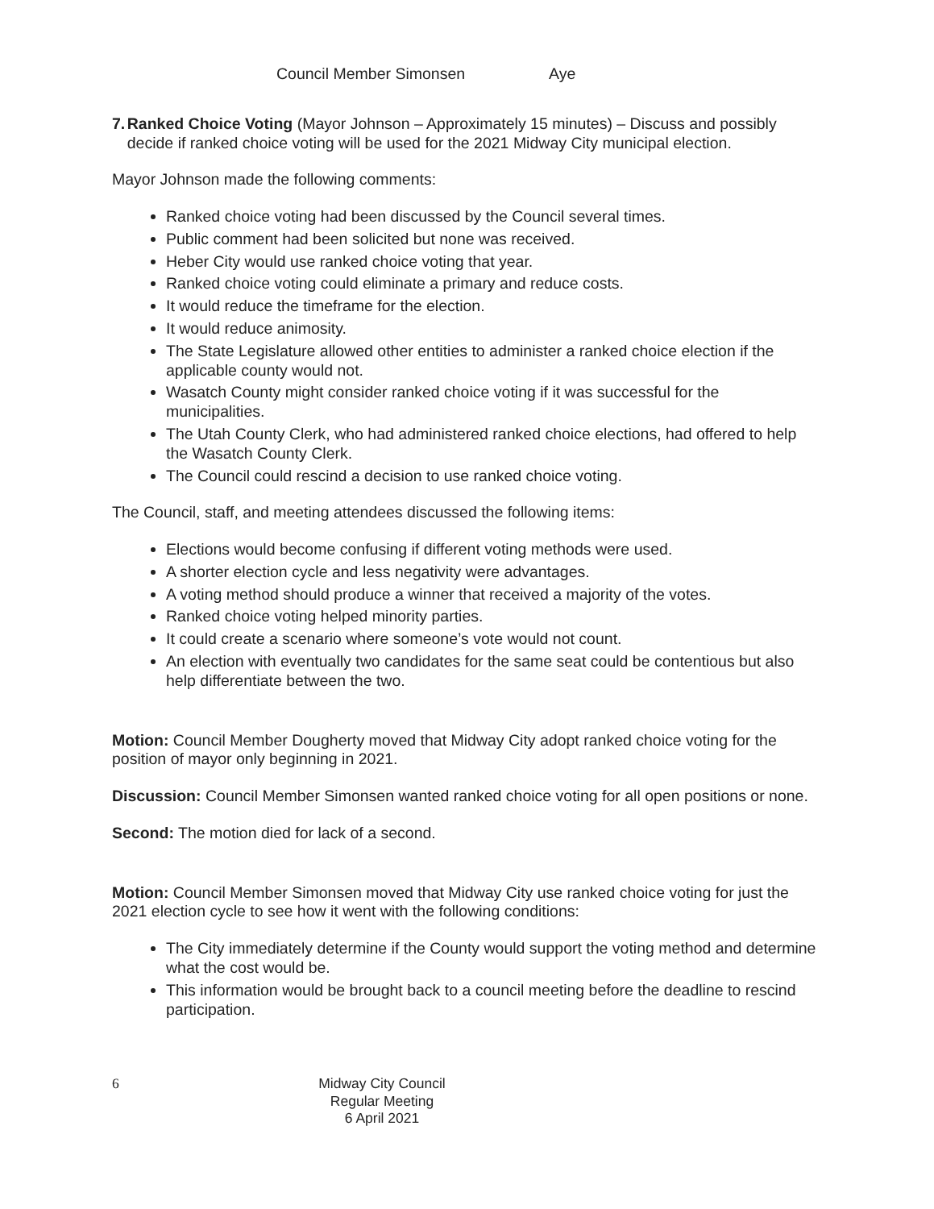Council Member Simonsen Aye
7. Ranked Choice Voting (Mayor Johnson – Approximately 15 minutes) – Discuss and possibly decide if ranked choice voting will be used for the 2021 Midway City municipal election.
Mayor Johnson made the following comments:
Ranked choice voting had been discussed by the Council several times.
Public comment had been solicited but none was received.
Heber City would use ranked choice voting that year.
Ranked choice voting could eliminate a primary and reduce costs.
It would reduce the timeframe for the election.
It would reduce animosity.
The State Legislature allowed other entities to administer a ranked choice election if the applicable county would not.
Wasatch County might consider ranked choice voting if it was successful for the municipalities.
The Utah County Clerk, who had administered ranked choice elections, had offered to help the Wasatch County Clerk.
The Council could rescind a decision to use ranked choice voting.
The Council, staff, and meeting attendees discussed the following items:
Elections would become confusing if different voting methods were used.
A shorter election cycle and less negativity were advantages.
A voting method should produce a winner that received a majority of the votes.
Ranked choice voting helped minority parties.
It could create a scenario where someone’s vote would not count.
An election with eventually two candidates for the same seat could be contentious but also help differentiate between the two.
Motion: Council Member Dougherty moved that Midway City adopt ranked choice voting for the position of mayor only beginning in 2021.
Discussion: Council Member Simonsen wanted ranked choice voting for all open positions or none.
Second: The motion died for lack of a second.
Motion: Council Member Simonsen moved that Midway City use ranked choice voting for just the 2021 election cycle to see how it went with the following conditions:
The City immediately determine if the County would support the voting method and determine what the cost would be.
This information would be brought back to a council meeting before the deadline to rescind participation.
6 Midway City Council
Regular Meeting
6 April 2021